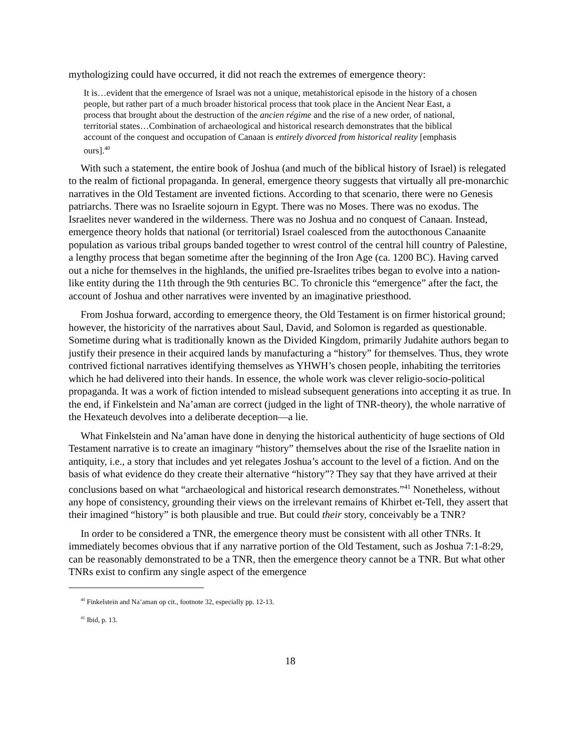mythologizing could have occurred, it did not reach the extremes of emergence theory:
It is…evident that the emergence of Israel was not a unique, metahistorical episode in the history of a chosen people, but rather part of a much broader historical process that took place in the Ancient Near East, a process that brought about the destruction of the ancien régime and the rise of a new order, of national, territorial states…Combination of archaeological and historical research demonstrates that the biblical account of the conquest and occupation of Canaan is entirely divorced from historical reality [emphasis ours].<sup>40</sup>
With such a statement, the entire book of Joshua (and much of the biblical history of Israel) is relegated to the realm of fictional propaganda. In general, emergence theory suggests that virtually all pre-monarchic narratives in the Old Testament are invented fictions. According to that scenario, there were no Genesis patriarchs. There was no Israelite sojourn in Egypt. There was no Moses. There was no exodus. The Israelites never wandered in the wilderness. There was no Joshua and no conquest of Canaan. Instead, emergence theory holds that national (or territorial) Israel coalesced from the autocthonous Canaanite population as various tribal groups banded together to wrest control of the central hill country of Palestine, a lengthy process that began sometime after the beginning of the Iron Age (ca. 1200 BC). Having carved out a niche for themselves in the highlands, the unified pre-Israelites tribes began to evolve into a nation-like entity during the 11th through the 9th centuries BC. To chronicle this “emergence” after the fact, the account of Joshua and other narratives were invented by an imaginative priesthood.
From Joshua forward, according to emergence theory, the Old Testament is on firmer historical ground; however, the historicity of the narratives about Saul, David, and Solomon is regarded as questionable. Sometime during what is traditionally known as the Divided Kingdom, primarily Judahite authors began to justify their presence in their acquired lands by manufacturing a “history” for themselves. Thus, they wrote contrived fictional narratives identifying themselves as YHWH’s chosen people, inhabiting the territories which he had delivered into their hands. In essence, the whole work was clever religio-socio-political propaganda. It was a work of fiction intended to mislead subsequent generations into accepting it as true. In the end, if Finkelstein and Na’aman are correct (judged in the light of TNR-theory), the whole narrative of the Hexateuch devolves into a deliberate deception—a lie.
What Finkelstein and Na’aman have done in denying the historical authenticity of huge sections of Old Testament narrative is to create an imaginary “history” themselves about the rise of the Israelite nation in antiquity, i.e., a story that includes and yet relegates Joshua’s account to the level of a fiction. And on the basis of what evidence do they create their alternative “history”? They say that they have arrived at their conclusions based on what “archaeological and historical research demonstrates.”<sup>41</sup> Nonetheless, without any hope of consistency, grounding their views on the irrelevant remains of Khirbet et-Tell, they assert that their imagined “history” is both plausible and true. But could their story, conceivably be a TNR?
In order to be considered a TNR, the emergence theory must be consistent with all other TNRs. It immediately becomes obvious that if any narrative portion of the Old Testament, such as Joshua 7:1-8:29, can be reasonably demonstrated to be a TNR, then the emergence theory cannot be a TNR. But what other TNRs exist to confirm any single aspect of the emergence
<sup>40</sup> Finkelstein and Na’aman op cit., footnote 32, especially pp. 12-13.
<sup>41</sup> Ibid, p. 13.
18